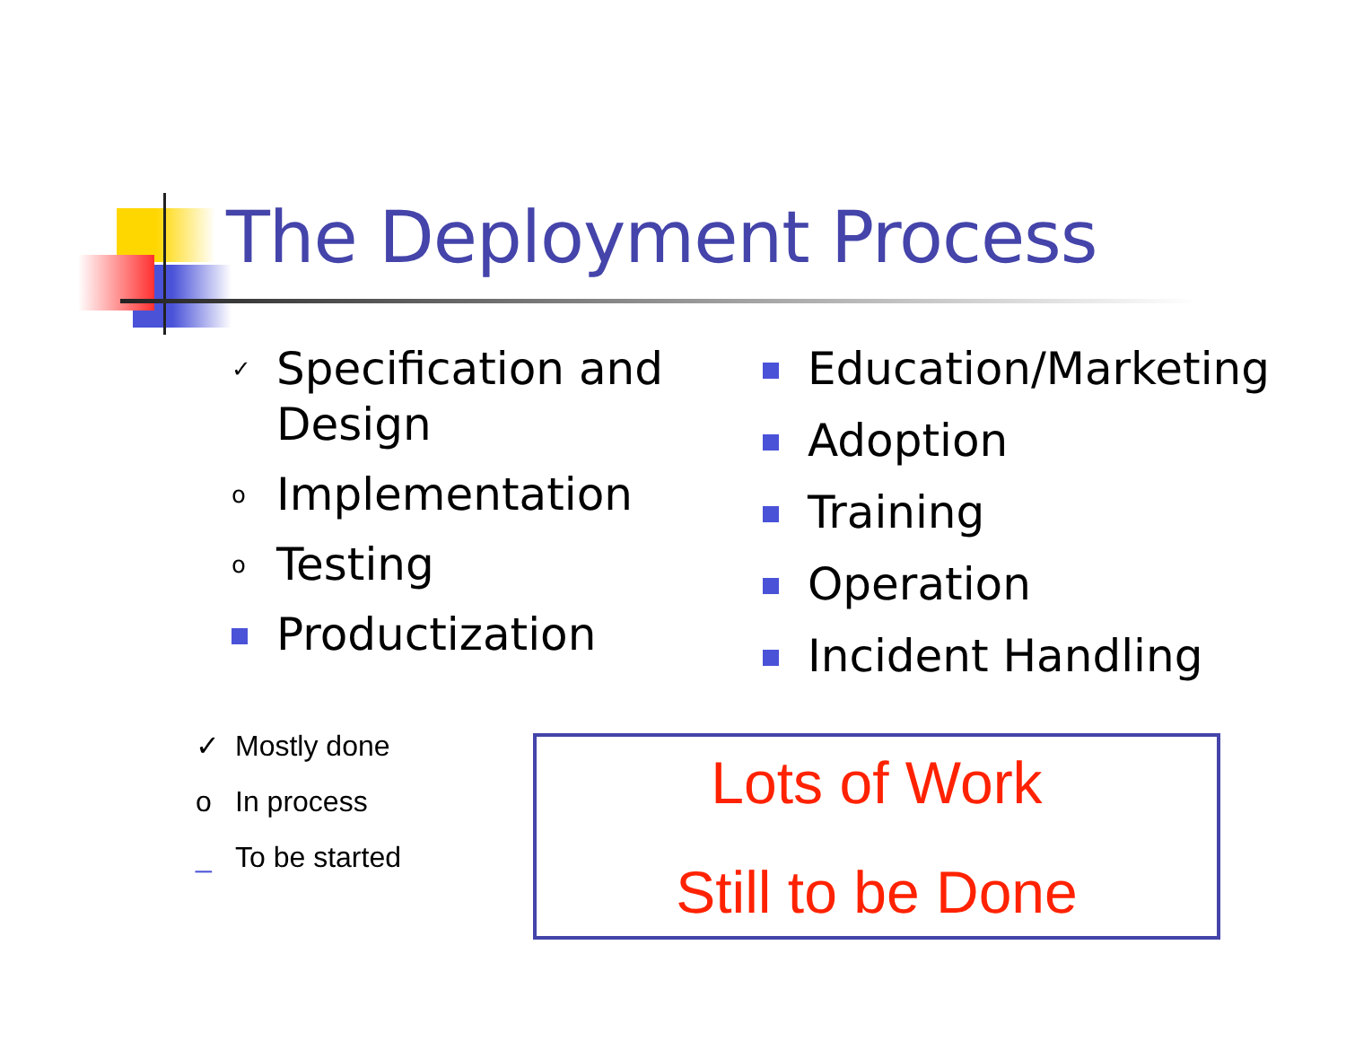The Deployment Process
✓
Specification and Design
o
Implementation
o
Testing
Productization
Education/Marketing
Adoption
Training
Operation
Incident Handling
✓ Mostly done
o In process
_ To be started
Lots of Work
Still to be Done